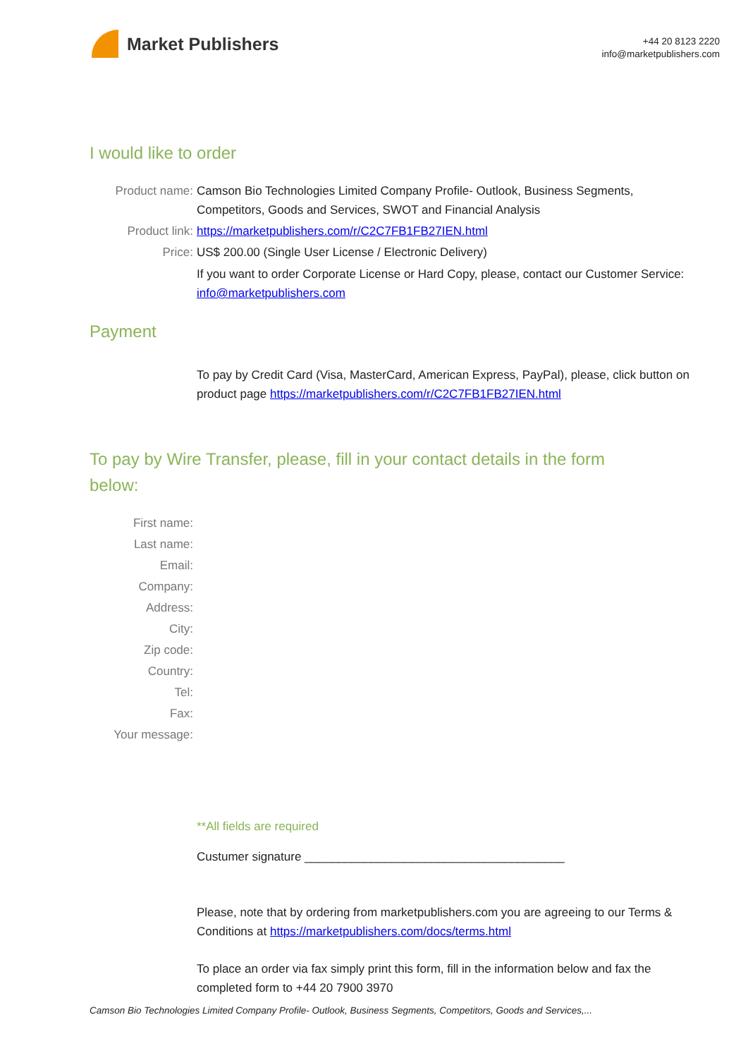Market Publishers
+44 20 8123 2220
info@marketpublishers.com
I would like to order
Product name: Camson Bio Technologies Limited Company Profile- Outlook, Business Segments, Competitors, Goods and Services, SWOT and Financial Analysis
Product link: https://marketpublishers.com/r/C2C7FB1FB27IEN.html
Price: US$ 200.00 (Single User License / Electronic Delivery)
If you want to order Corporate License or Hard Copy, please, contact our Customer Service:
info@marketpublishers.com
Payment
To pay by Credit Card (Visa, MasterCard, American Express, PayPal), please, click button on product page https://marketpublishers.com/r/C2C7FB1FB27IEN.html
To pay by Wire Transfer, please, fill in your contact details in the form below:
First name:
Last name:
Email:
Company:
Address:
City:
Zip code:
Country:
Tel:
Fax:
Your message:
**All fields are required
Custumer signature _______________________________________
Please, note that by ordering from marketpublishers.com you are agreeing to our Terms & Conditions at https://marketpublishers.com/docs/terms.html
To place an order via fax simply print this form, fill in the information below and fax the completed form to +44 20 7900 3970
Camson Bio Technologies Limited Company Profile- Outlook, Business Segments, Competitors, Goods and Services,...